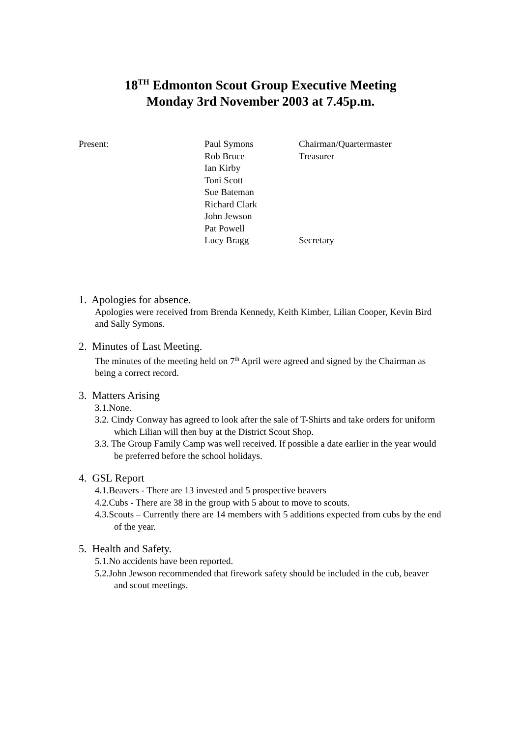18<sup>TH</sup> Edmonton Scout Group Executive Meeting
Monday 3rd November 2003 at 7.45p.m.
| Present: | Paul Symons | Chairman/Quartermaster |
| | Rob Bruce | Treasurer |
| | Ian Kirby | |
| | Toni Scott | |
| | Sue Bateman | |
| | Richard Clark | |
| | John Jewson | |
| | Pat Powell | |
| | Lucy Bragg | Secretary |
1. Apologies for absence.
Apologies were received from Brenda Kennedy, Keith Kimber, Lilian Cooper, Kevin Bird and Sally Symons.
2. Minutes of Last Meeting.
The minutes of the meeting held on 7<sup>th</sup> April were agreed and signed by the Chairman as being a correct record.
3. Matters Arising
3.1.None.
3.2. Cindy Conway has agreed to look after the sale of T-Shirts and take orders for uniform which Lilian will then buy at the District Scout Shop.
3.3. The Group Family Camp was well received. If possible a date earlier in the year would be preferred before the school holidays.
4. GSL Report
4.1.Beavers - There are 13 invested and 5 prospective beavers
4.2.Cubs - There are 38 in the group with 5 about to move to scouts.
4.3.Scouts – Currently there are 14 members with 5 additions expected from cubs by the end of the year.
5. Health and Safety.
5.1.No accidents have been reported.
5.2.John Jewson recommended that firework safety should be included in the cub, beaver and scout meetings.